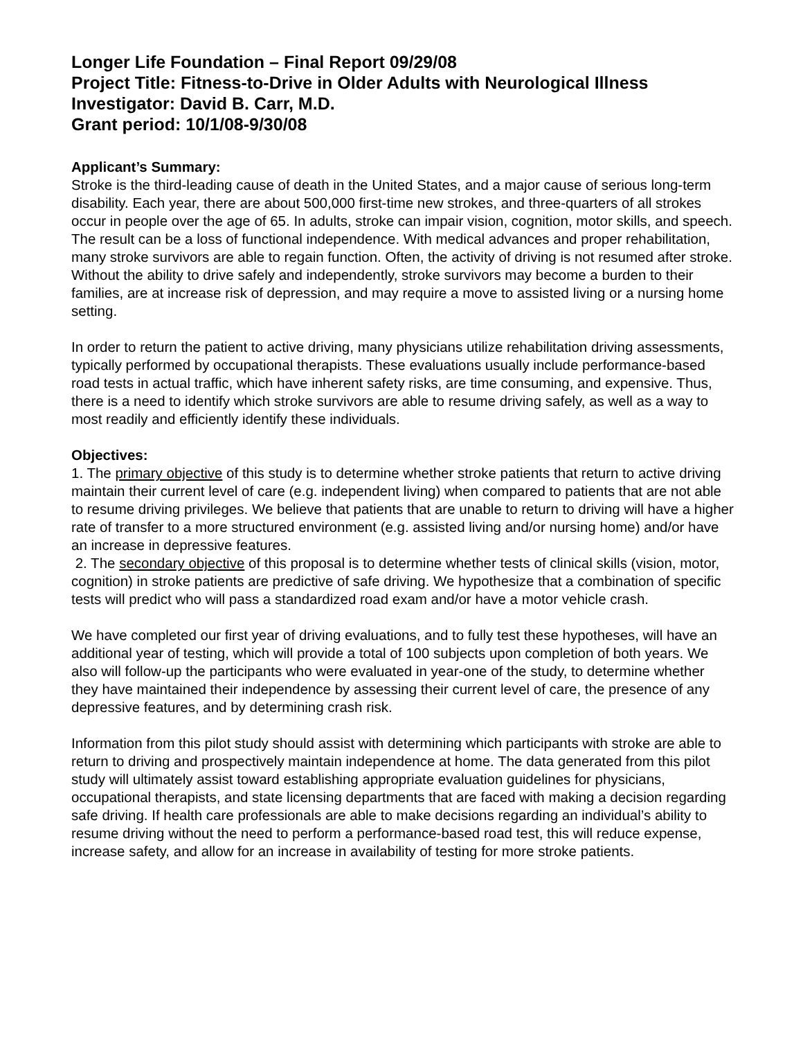Longer Life Foundation – Final Report 09/29/08
Project Title: Fitness-to-Drive in Older Adults with Neurological Illness
Investigator: David B. Carr, M.D.
Grant period: 10/1/08-9/30/08
Applicant’s Summary:
Stroke is the third-leading cause of death in the United States, and a major cause of serious long-term disability. Each year, there are about 500,000 first-time new strokes, and three-quarters of all strokes occur in people over the age of 65. In adults, stroke can impair vision, cognition, motor skills, and speech. The result can be a loss of functional independence. With medical advances and proper rehabilitation, many stroke survivors are able to regain function. Often, the activity of driving is not resumed after stroke. Without the ability to drive safely and independently, stroke survivors may become a burden to their families, are at increase risk of depression, and may require a move to assisted living or a nursing home setting.
In order to return the patient to active driving, many physicians utilize rehabilitation driving assessments, typically performed by occupational therapists. These evaluations usually include performance-based road tests in actual traffic, which have inherent safety risks, are time consuming, and expensive. Thus, there is a need to identify which stroke survivors are able to resume driving safely, as well as a way to most readily and efficiently identify these individuals.
Objectives:
1. The primary objective of this study is to determine whether stroke patients that return to active driving maintain their current level of care (e.g. independent living) when compared to patients that are not able to resume driving privileges. We believe that patients that are unable to return to driving will have a higher rate of transfer to a more structured environment (e.g. assisted living and/or nursing home) and/or have an increase in depressive features.
2. The secondary objective of this proposal is to determine whether tests of clinical skills (vision, motor, cognition) in stroke patients are predictive of safe driving. We hypothesize that a combination of specific tests will predict who will pass a standardized road exam and/or have a motor vehicle crash.
We have completed our first year of driving evaluations, and to fully test these hypotheses, will have an additional year of testing, which will provide a total of 100 subjects upon completion of both years. We also will follow-up the participants who were evaluated in year-one of the study, to determine whether they have maintained their independence by assessing their current level of care, the presence of any depressive features, and by determining crash risk.
Information from this pilot study should assist with determining which participants with stroke are able to return to driving and prospectively maintain independence at home. The data generated from this pilot study will ultimately assist toward establishing appropriate evaluation guidelines for physicians, occupational therapists, and state licensing departments that are faced with making a decision regarding safe driving. If health care professionals are able to make decisions regarding an individual’s ability to resume driving without the need to perform a performance-based road test, this will reduce expense, increase safety, and allow for an increase in availability of testing for more stroke patients.